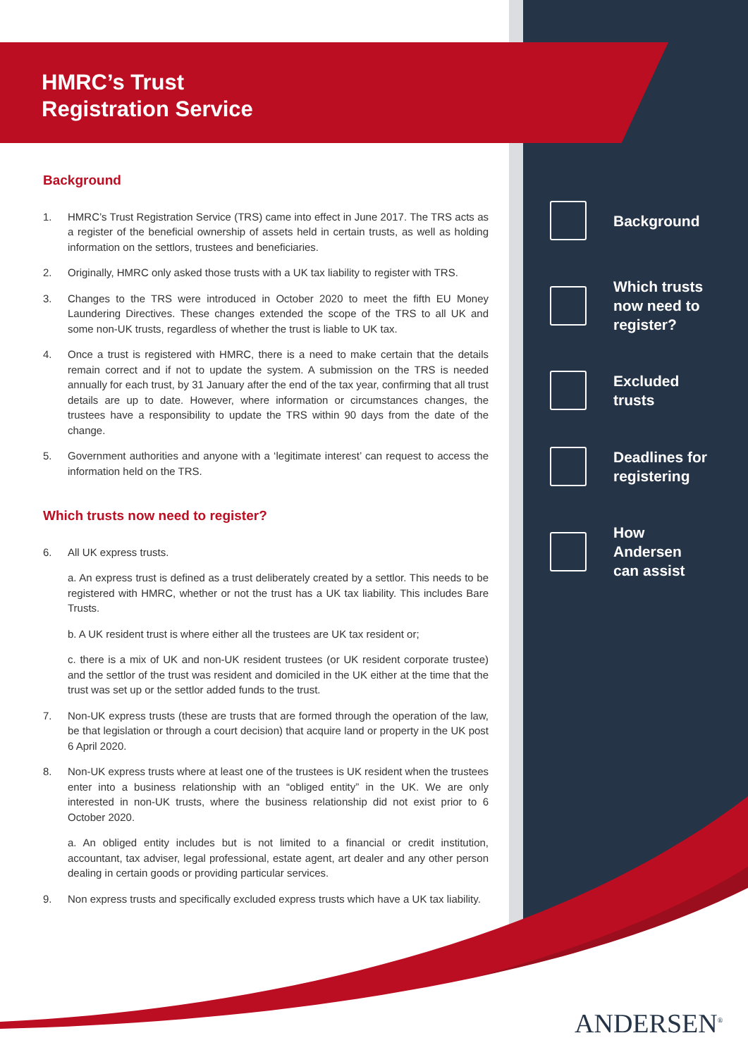HMRC’s Trust
Registration Service
Background
1. HMRC’s Trust Registration Service (TRS) came into effect in June 2017. The TRS acts as a register of the beneficial ownership of assets held in certain trusts, as well as holding information on the settlors, trustees and beneficiaries.
2. Originally, HMRC only asked those trusts with a UK tax liability to register with TRS.
3. Changes to the TRS were introduced in October 2020 to meet the fifth EU Money Laundering Directives. These changes extended the scope of the TRS to all UK and some non-UK trusts, regardless of whether the trust is liable to UK tax.
4. Once a trust is registered with HMRC, there is a need to make certain that the details remain correct and if not to update the system. A submission on the TRS is needed annually for each trust, by 31 January after the end of the tax year, confirming that all trust details are up to date. However, where information or circumstances changes, the trustees have a responsibility to update the TRS within 90 days from the date of the change.
5. Government authorities and anyone with a ‘legitimate interest’ can request to access the information held on the TRS.
Which trusts now need to register?
6. All UK express trusts.
a. An express trust is defined as a trust deliberately created by a settlor. This needs to be registered with HMRC, whether or not the trust has a UK tax liability. This includes Bare Trusts.
b. A UK resident trust is where either all the trustees are UK tax resident or;
c. there is a mix of UK and non-UK resident trustees (or UK resident corporate trustee) and the settlor of the trust was resident and domiciled in the UK either at the time that the trust was set up or the settlor added funds to the trust.
7. Non-UK express trusts (these are trusts that are formed through the operation of the law, be that legislation or through a court decision) that acquire land or property in the UK post 6 April 2020.
8. Non-UK express trusts where at least one of the trustees is UK resident when the trustees enter into a business relationship with an “obliged entity” in the UK. We are only interested in non-UK trusts, where the business relationship did not exist prior to 6 October 2020.
a. An obliged entity includes but is not limited to a financial or credit institution, accountant, tax adviser, legal professional, estate agent, art dealer and any other person dealing in certain goods or providing particular services.
9. Non express trusts and specifically excluded express trusts which have a UK tax liability.
Background
Which trusts
now need to
register?
Excluded
trusts
Deadlines for
registering
How
Andersen
can assist
ANDERSEN<sup>®</sup>